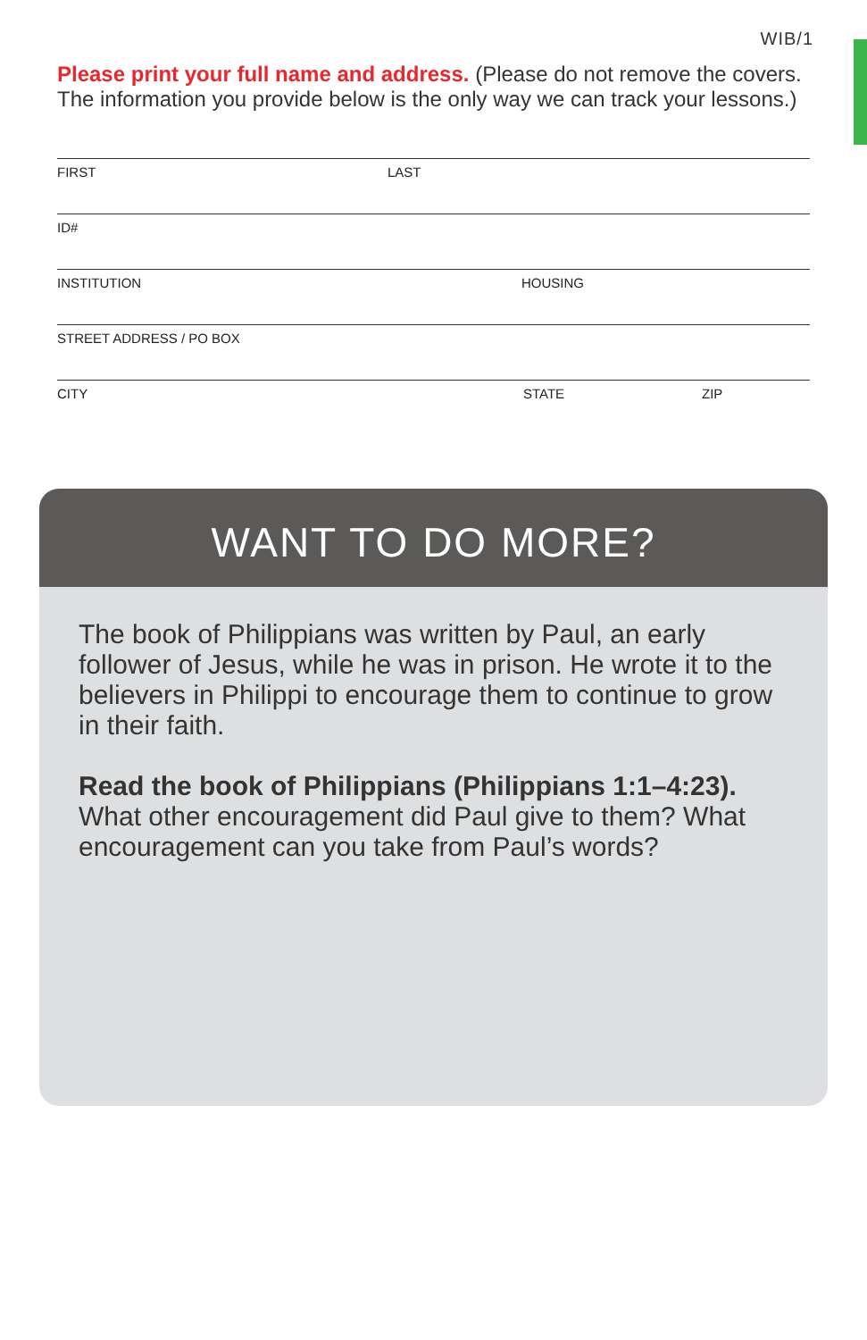WIB/1
Please print your full name and address. (Please do not remove the covers. The information you provide below is the only way we can track your lessons.)
FIRST LAST
ID#
INSTITUTION HOUSING
STREET ADDRESS / PO BOX
CITY STATE ZIP
WANT TO DO MORE?
The book of Philippians was written by Paul, an early follower of Jesus, while he was in prison. He wrote it to the believers in Philippi to encourage them to continue to grow in their faith.
Read the book of Philippians (Philippians 1:1–4:23). What other encouragement did Paul give to them? What encouragement can you take from Paul’s words?